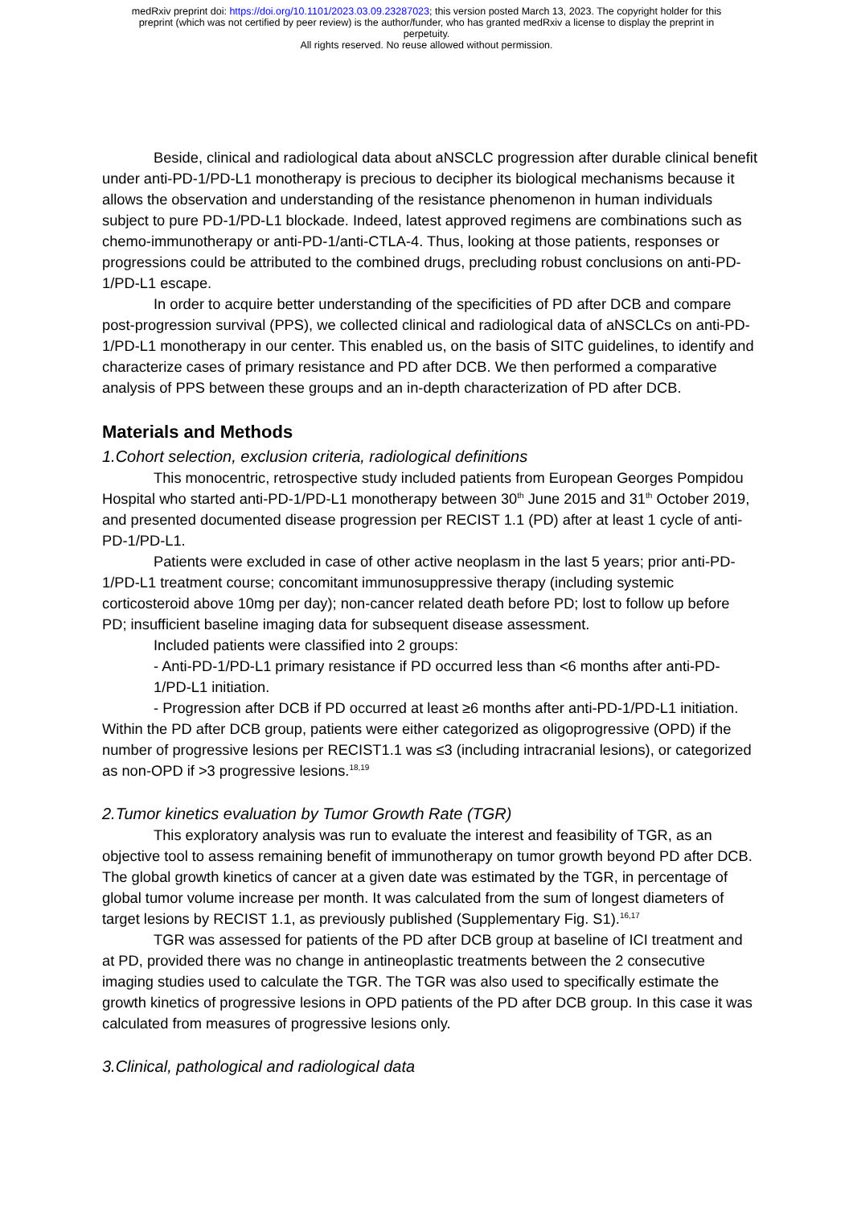medRxiv preprint doi: https://doi.org/10.1101/2023.03.09.23287023; this version posted March 13, 2023. The copyright holder for this
preprint (which was not certified by peer review) is the author/funder, who has granted medRxiv a license to display the preprint in
perpetuity.
All rights reserved. No reuse allowed without permission.
Beside, clinical and radiological data about aNSCLC progression after durable clinical benefit under anti-PD-1/PD-L1 monotherapy is precious to decipher its biological mechanisms because it allows the observation and understanding of the resistance phenomenon in human individuals subject to pure PD-1/PD-L1 blockade. Indeed, latest approved regimens are combinations such as chemo-immunotherapy or anti-PD-1/anti-CTLA-4. Thus, looking at those patients, responses or progressions could be attributed to the combined drugs, precluding robust conclusions on anti-PD-1/PD-L1 escape.
In order to acquire better understanding of the specificities of PD after DCB and compare post-progression survival (PPS), we collected clinical and radiological data of aNSCLCs on anti-PD-1/PD-L1 monotherapy in our center. This enabled us, on the basis of SITC guidelines, to identify and characterize cases of primary resistance and PD after DCB. We then performed a comparative analysis of PPS between these groups and an in-depth characterization of PD after DCB.
Materials and Methods
1.Cohort selection, exclusion criteria, radiological definitions
This monocentric, retrospective study included patients from European Georges Pompidou Hospital who started anti-PD-1/PD-L1 monotherapy between 30<sup>th</sup> June 2015 and 31<sup>th</sup> October 2019, and presented documented disease progression per RECIST 1.1 (PD) after at least 1 cycle of anti-PD-1/PD-L1.
Patients were excluded in case of other active neoplasm in the last 5 years; prior anti-PD-1/PD-L1 treatment course; concomitant immunosuppressive therapy (including systemic corticosteroid above 10mg per day); non-cancer related death before PD; lost to follow up before PD; insufficient baseline imaging data for subsequent disease assessment.
Included patients were classified into 2 groups:
- Anti-PD-1/PD-L1 primary resistance if PD occurred less than <6 months after anti-PD-1/PD-L1 initiation.
- Progression after DCB if PD occurred at least ≥6 months after anti-PD-1/PD-L1 initiation.
Within the PD after DCB group, patients were either categorized as oligoprogressive (OPD) if the number of progressive lesions per RECIST1.1 was ≤3 (including intracranial lesions), or categorized as non-OPD if >3 progressive lesions.<sup>18,19</sup>
2.Tumor kinetics evaluation by Tumor Growth Rate (TGR)
This exploratory analysis was run to evaluate the interest and feasibility of TGR, as an objective tool to assess remaining benefit of immunotherapy on tumor growth beyond PD after DCB. The global growth kinetics of cancer at a given date was estimated by the TGR, in percentage of global tumor volume increase per month. It was calculated from the sum of longest diameters of target lesions by RECIST 1.1, as previously published (Supplementary Fig. S1).<sup>16,17</sup>
TGR was assessed for patients of the PD after DCB group at baseline of ICI treatment and at PD, provided there was no change in antineoplastic treatments between the 2 consecutive imaging studies used to calculate the TGR. The TGR was also used to specifically estimate the growth kinetics of progressive lesions in OPD patients of the PD after DCB group. In this case it was calculated from measures of progressive lesions only.
3.Clinical, pathological and radiological data